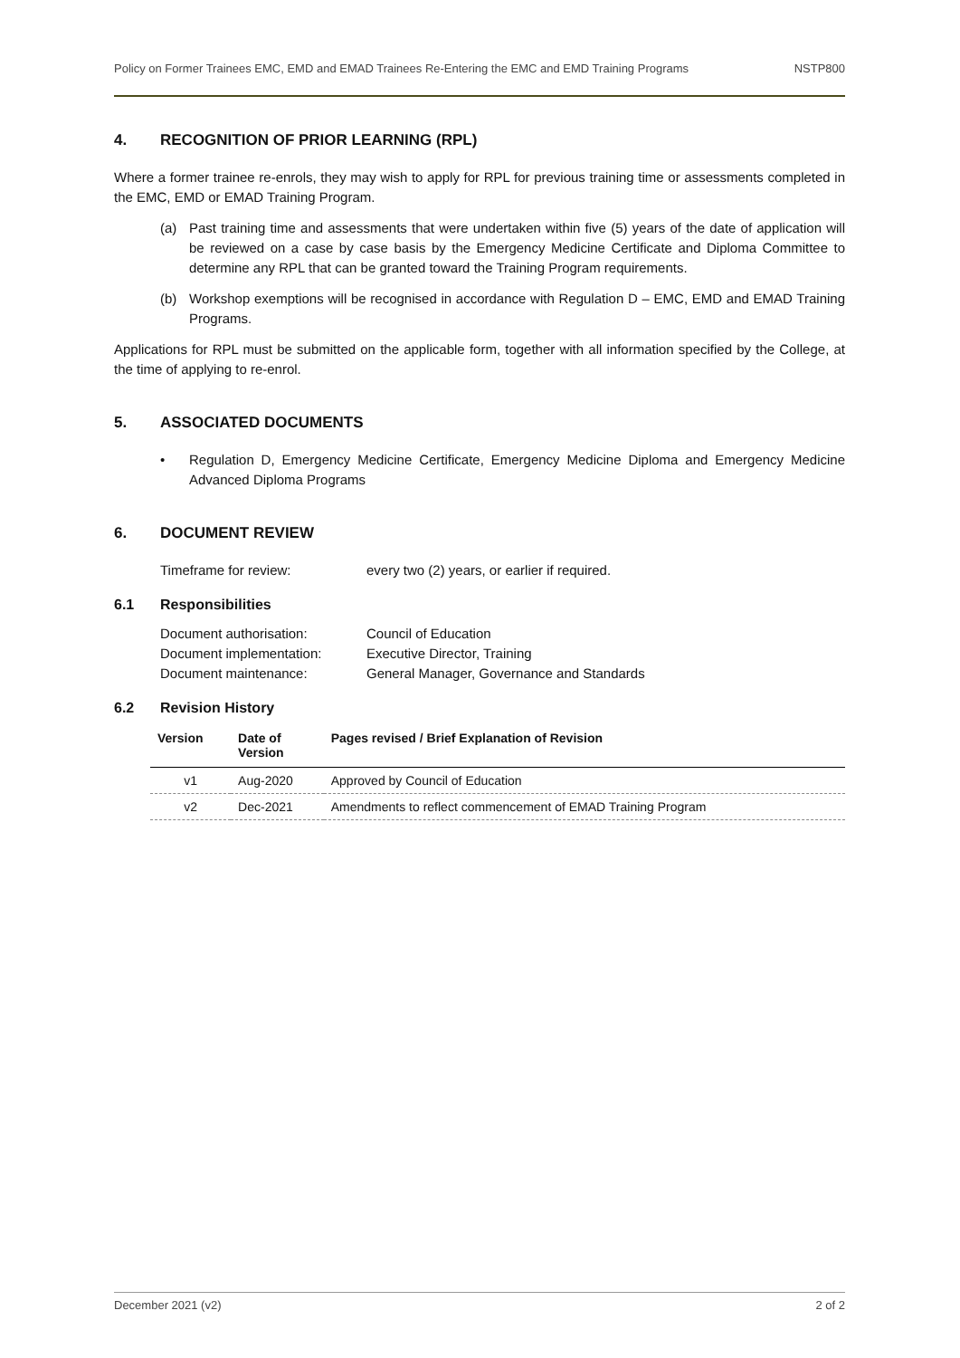Policy on Former Trainees EMC, EMD and EMAD Trainees Re-Entering the EMC and EMD Training Programs NSTP800
4. RECOGNITION OF PRIOR LEARNING (RPL)
Where a former trainee re-enrols, they may wish to apply for RPL for previous training time or assessments completed in the EMC, EMD or EMAD Training Program.
(a) Past training time and assessments that were undertaken within five (5) years of the date of application will be reviewed on a case by case basis by the Emergency Medicine Certificate and Diploma Committee to determine any RPL that can be granted toward the Training Program requirements.
(b) Workshop exemptions will be recognised in accordance with Regulation D – EMC, EMD and EMAD Training Programs.
Applications for RPL must be submitted on the applicable form, together with all information specified by the College, at the time of applying to re-enrol.
5. ASSOCIATED DOCUMENTS
• Regulation D, Emergency Medicine Certificate, Emergency Medicine Diploma and Emergency Medicine Advanced Diploma Programs
6. DOCUMENT REVIEW
Timeframe for review: every two (2) years, or earlier if required.
6.1 Responsibilities
Document authorisation: Council of Education
Document implementation: Executive Director, Training
Document maintenance: General Manager, Governance and Standards
6.2 Revision History
| Version | Date of Version | Pages revised / Brief Explanation of Revision |
| --- | --- | --- |
| v1 | Aug-2020 | Approved by Council of Education |
| v2 | Dec-2021 | Amendments to reflect commencement of EMAD Training Program |
December 2021 (v2) 2 of 2